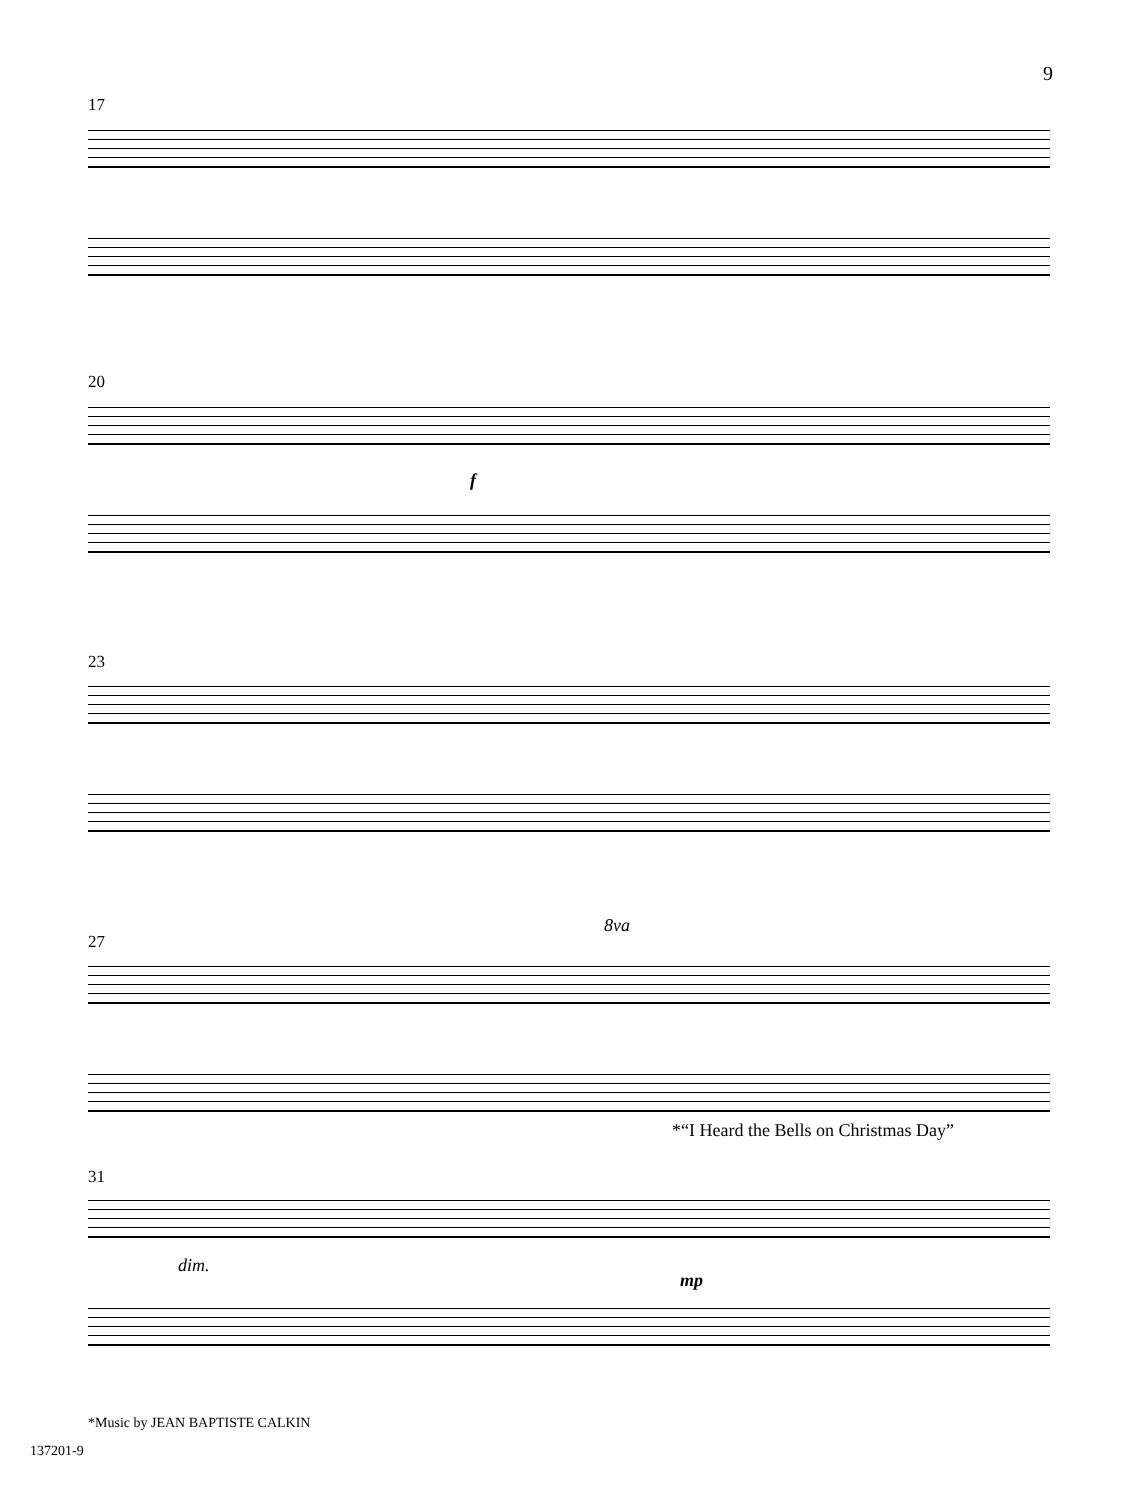9
17
20
f
23
27
8va
*“I Heard the Bells on Christmas Day”
31
dim.
mp
*Music by JEAN BAPTISTE CALKIN
137201-9